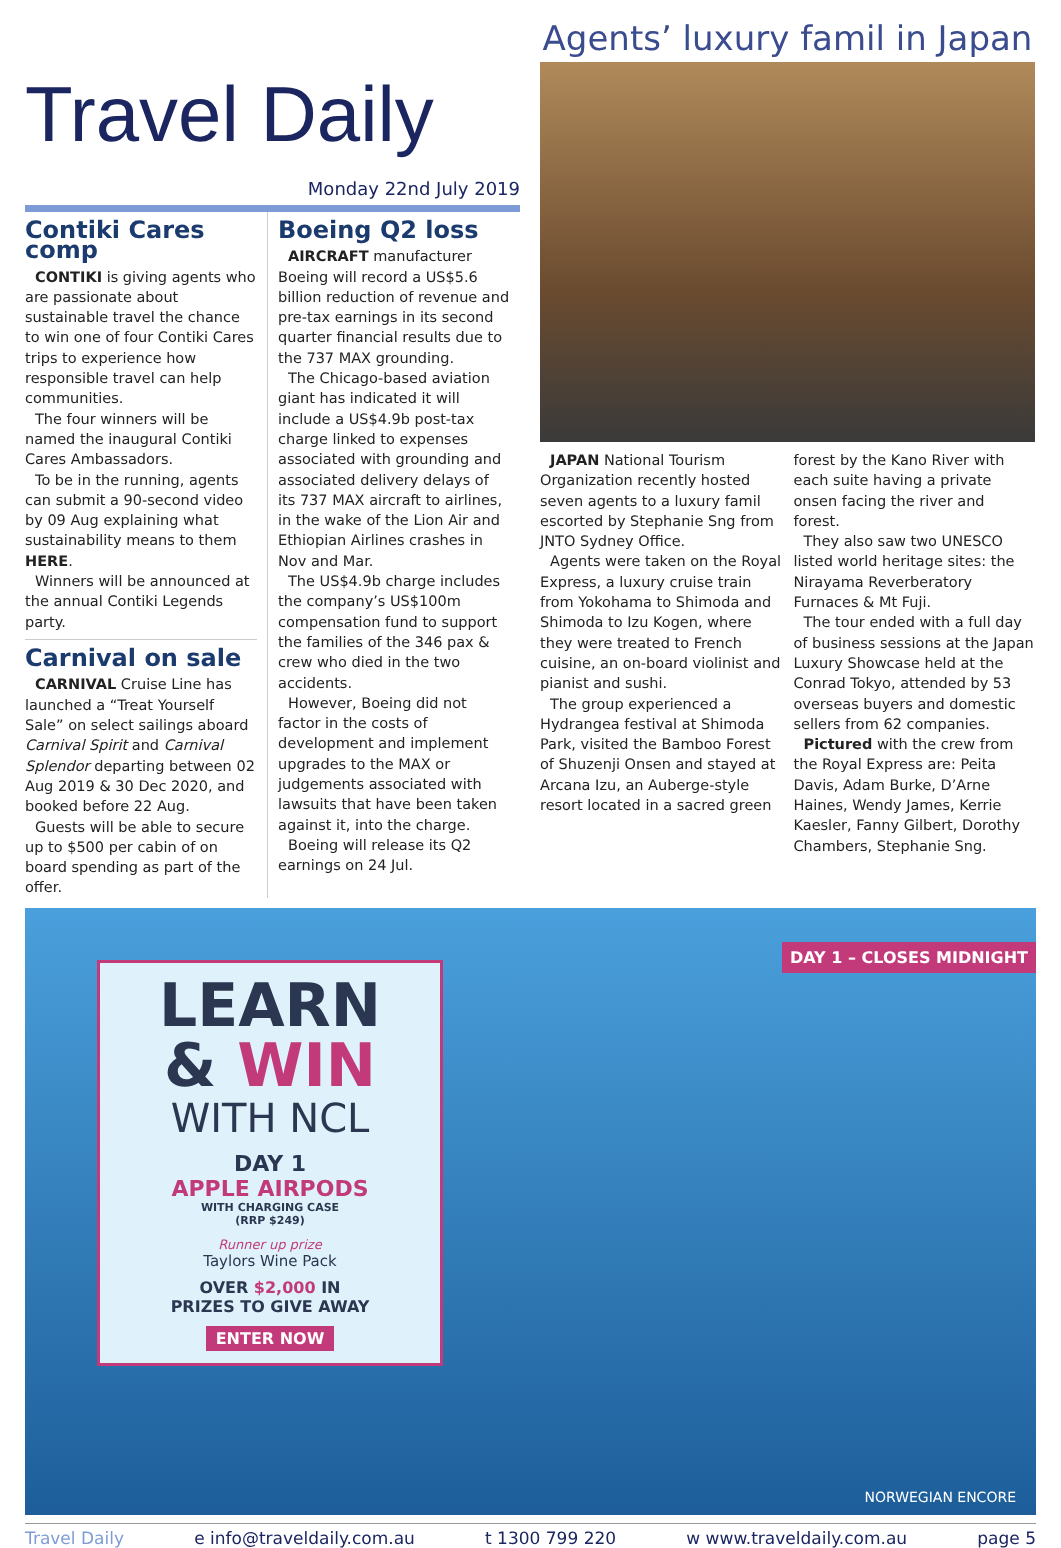Travel Daily
Monday 22nd July 2019
Contiki Cares comp
CONTIKI is giving agents who are passionate about sustainable travel the chance to win one of four Contiki Cares trips to experience how responsible travel can help communities.
The four winners will be named the inaugural Contiki Cares Ambassadors.
To be in the running, agents can submit a 90-second video by 09 Aug explaining what sustainability means to them HERE.
Winners will be announced at the annual Contiki Legends party.
Carnival on sale
CARNIVAL Cruise Line has launched a “Treat Yourself Sale” on select sailings aboard Carnival Spirit and Carnival Splendor departing between 02 Aug 2019 & 30 Dec 2020, and booked before 22 Aug.
Guests will be able to secure up to $500 per cabin of on board spending as part of the offer.
Boeing Q2 loss
AIRCRAFT manufacturer Boeing will record a US$5.6 billion reduction of revenue and pre-tax earnings in its second quarter financial results due to the 737 MAX grounding.
The Chicago-based aviation giant has indicated it will include a US$4.9b post-tax charge linked to expenses associated with grounding and associated delivery delays of its 737 MAX aircraft to airlines, in the wake of the Lion Air and Ethiopian Airlines crashes in Nov and Mar.
The US$4.9b charge includes the company’s US$100m compensation fund to support the families of the 346 pax & crew who died in the two accidents.
However, Boeing did not factor in the costs of development and implement upgrades to the MAX or judgements associated with lawsuits that have been taken against it, into the charge.
Boeing will release its Q2 earnings on 24 Jul.
Agents’ luxury famil in Japan
JAPAN National Tourism Organization recently hosted seven agents to a luxury famil escorted by Stephanie Sng from JNTO Sydney Office.
Agents were taken on the Royal Express, a luxury cruise train from Yokohama to Shimoda and Shimoda to Izu Kogen, where they were treated to French cuisine, an on-board violinist and pianist and sushi.
The group experienced a Hydrangea festival at Shimoda Park, visited the Bamboo Forest of Shuzenji Onsen and stayed at Arcana Izu, an Auberge-style resort located in a sacred green
forest by the Kano River with each suite having a private onsen facing the river and forest.
They also saw two UNESCO listed world heritage sites: the Nirayama Reverberatory Furnaces & Mt Fuji.
The tour ended with a full day of business sessions at the Japan Luxury Showcase held at the Conrad Tokyo, attended by 53 overseas buyers and domestic sellers from 62 companies.
Pictured with the crew from the Royal Express are: Peita Davis, Adam Burke, D’Arne Haines, Wendy James, Kerrie Kaesler, Fanny Gilbert, Dorothy Chambers, Stephanie Sng.
DAY 1 – CLOSES MIDNIGHT
LEARN
& WIN
WITH NCL
DAY 1
APPLE AIRPODS
WITH CHARGING CASE
(RRP $249)
Runner up prize
Taylors Wine Pack
OVER $2,000 IN
PRIZES TO GIVE AWAY
ENTER NOW
NORWEGIAN ENCORE
Travel Daily e info@traveldaily.com.au t 1300 799 220 w www.traveldaily.com.au page 5